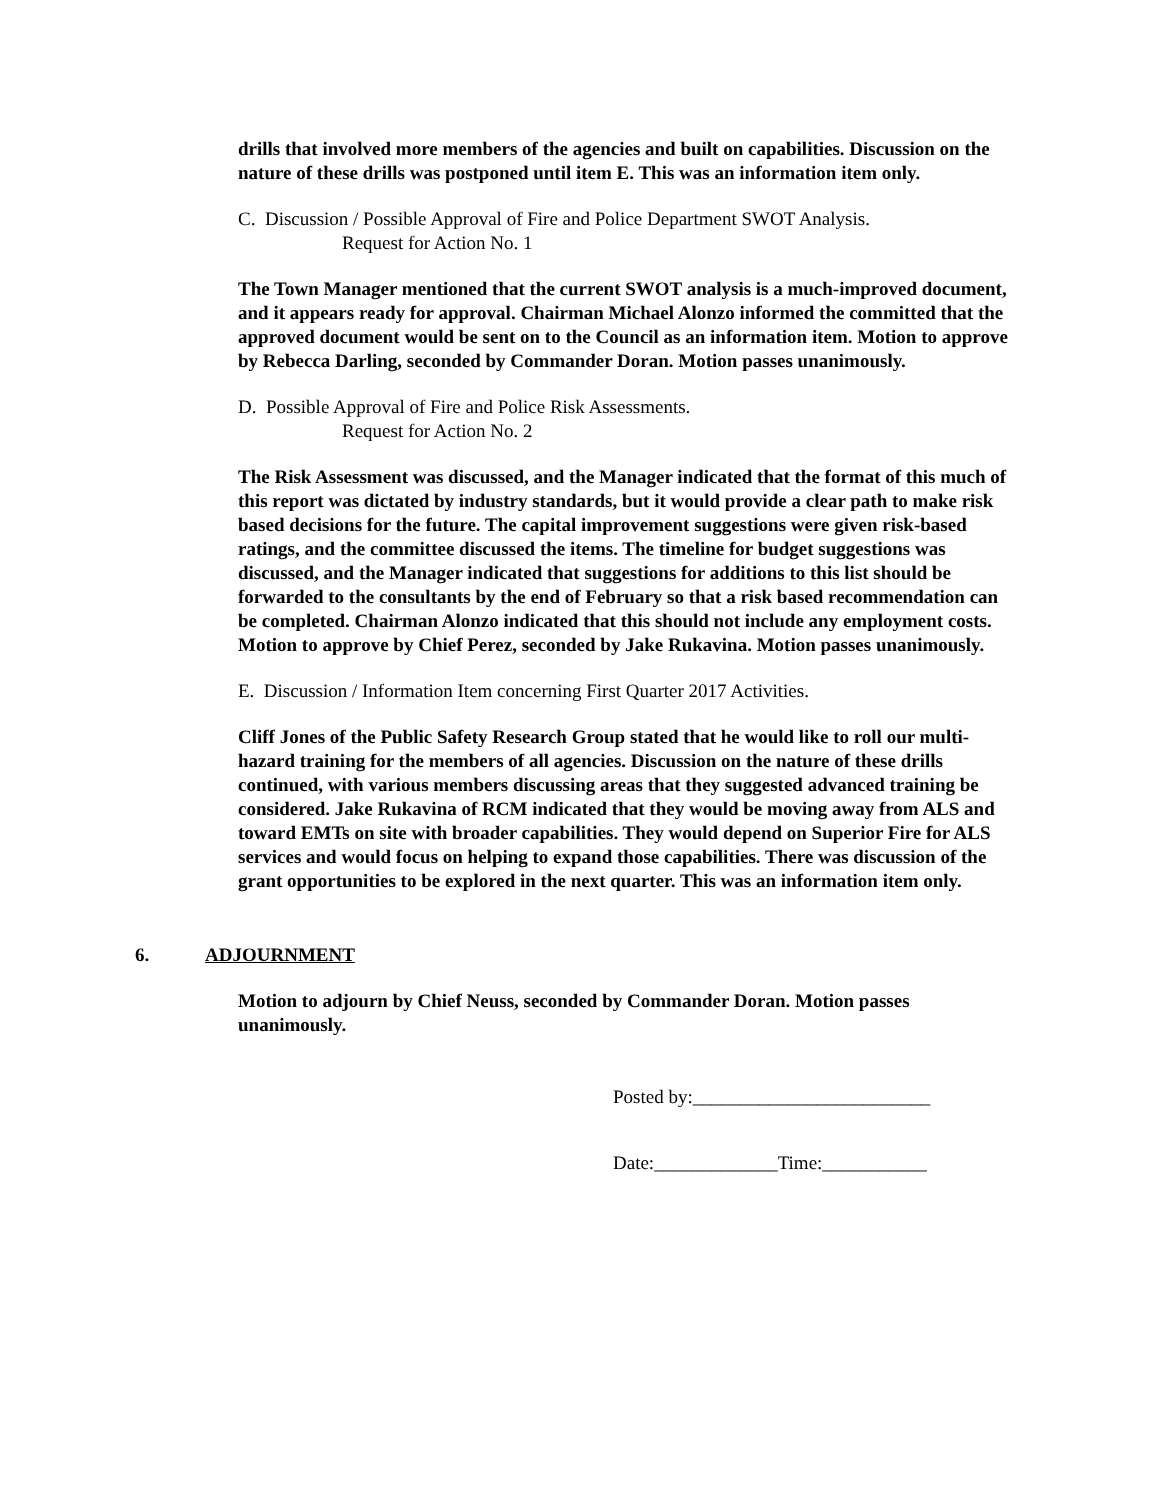drills that involved more members of the agencies and built on capabilities. Discussion on the nature of these drills was postponed until item E. This was an information item only.
C. Discussion / Possible Approval of Fire and Police Department SWOT Analysis.
Request for Action No. 1
The Town Manager mentioned that the current SWOT analysis is a much-improved document, and it appears ready for approval. Chairman Michael Alonzo informed the committed that the approved document would be sent on to the Council as an information item. Motion to approve by Rebecca Darling, seconded by Commander Doran. Motion passes unanimously.
D. Possible Approval of Fire and Police Risk Assessments.
Request for Action No. 2
The Risk Assessment was discussed, and the Manager indicated that the format of this much of this report was dictated by industry standards, but it would provide a clear path to make risk based decisions for the future. The capital improvement suggestions were given risk-based ratings, and the committee discussed the items. The timeline for budget suggestions was discussed, and the Manager indicated that suggestions for additions to this list should be forwarded to the consultants by the end of February so that a risk based recommendation can be completed. Chairman Alonzo indicated that this should not include any employment costs. Motion to approve by Chief Perez, seconded by Jake Rukavina. Motion passes unanimously.
E. Discussion / Information Item concerning First Quarter 2017 Activities.
Cliff Jones of the Public Safety Research Group stated that he would like to roll our multi-hazard training for the members of all agencies. Discussion on the nature of these drills continued, with various members discussing areas that they suggested advanced training be considered. Jake Rukavina of RCM indicated that they would be moving away from ALS and toward EMTs on site with broader capabilities. They would depend on Superior Fire for ALS services and would focus on helping to expand those capabilities. There was discussion of the grant opportunities to be explored in the next quarter. This was an information item only.
6. ADJOURNMENT
Motion to adjourn by Chief Neuss, seconded by Commander Doran. Motion passes unanimously.
Posted by:_________________________
Date:_____________Time:___________